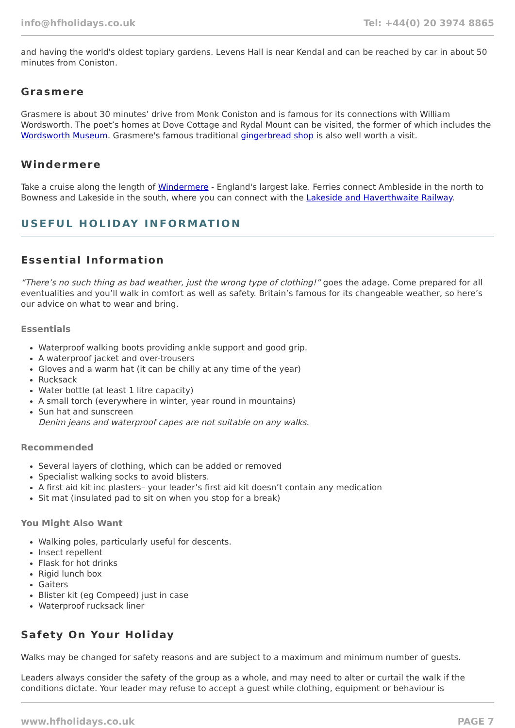info@hfholidays.co.uk Tel: +44(0) 20 3974 8865
and having the world's oldest topiary gardens. Levens Hall is near Kendal and can be reached by car in about 50 minutes from Coniston.
Grasmere
Grasmere is about 30 minutes’ drive from Monk Coniston and is famous for its connections with William Wordsworth. The poet’s homes at Dove Cottage and Rydal Mount can be visited, the former of which includes the Wordsworth Museum. Grasmere's famous traditional gingerbread shop is also well worth a visit.
Windermere
Take a cruise along the length of Windermere - England's largest lake. Ferries connect Ambleside in the north to Bowness and Lakeside in the south, where you can connect with the Lakeside and Haverthwaite Railway.
USEFUL HOLIDAY INFORMATION
Essential Information
“There’s no such thing as bad weather, just the wrong type of clothing!” goes the adage. Come prepared for all eventualities and you’ll walk in comfort as well as safety. Britain’s famous for its changeable weather, so here’s our advice on what to wear and bring.
Essentials
Waterproof walking boots providing ankle support and good grip.
A waterproof jacket and over-trousers
Gloves and a warm hat (it can be chilly at any time of the year)
Rucksack
Water bottle (at least 1 litre capacity)
A small torch (everywhere in winter, year round in mountains)
Sun hat and sunscreen
Denim jeans and waterproof capes are not suitable on any walks.
Recommended
Several layers of clothing, which can be added or removed
Specialist walking socks to avoid blisters.
A first aid kit inc plasters– your leader’s first aid kit doesn’t contain any medication
Sit mat (insulated pad to sit on when you stop for a break)
You Might Also Want
Walking poles, particularly useful for descents.
Insect repellent
Flask for hot drinks
Rigid lunch box
Gaiters
Blister kit (eg Compeed) just in case
Waterproof rucksack liner
Safety On Your Holiday
Walks may be changed for safety reasons and are subject to a maximum and minimum number of guests.
Leaders always consider the safety of the group as a whole, and may need to alter or curtail the walk if the conditions dictate. Your leader may refuse to accept a guest while clothing, equipment or behaviour is
www.hfholidays.co.uk PAGE 7